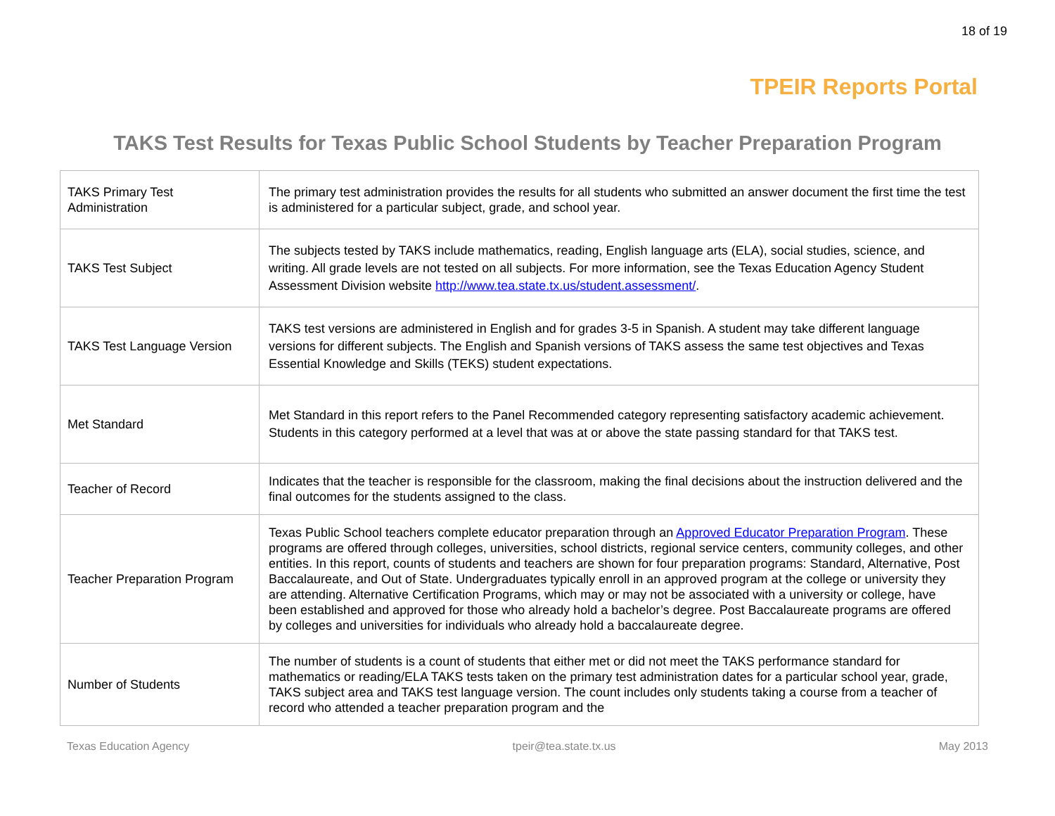18 of 19
TPEIR Reports Portal
TAKS Test Results for Texas Public School Students by Teacher Preparation Program
| TAKS Primary Test Administration | The primary test administration provides the results for all students who submitted an answer document the first time the test is administered for a particular subject, grade, and school year. |
| TAKS Test Subject | The subjects tested by TAKS include mathematics, reading, English language arts (ELA), social studies, science, and writing. All grade levels are not tested on all subjects. For more information, see the Texas Education Agency Student Assessment Division website http://www.tea.state.tx.us/student.assessment/ . |
| TAKS Test Language Version | TAKS test versions are administered in English and for grades 3-5 in Spanish. A student may take different language versions for different subjects. The English and Spanish versions of TAKS assess the same test objectives and Texas Essential Knowledge and Skills (TEKS) student expectations. |
| Met Standard | Met Standard in this report refers to the Panel Recommended category representing satisfactory academic achievement. Students in this category performed at a level that was at or above the state passing standard for that TAKS test. |
| Teacher of Record | Indicates that the teacher is responsible for the classroom, making the final decisions about the instruction delivered and the final outcomes for the students assigned to the class. |
| Teacher Preparation Program | Texas Public School teachers complete educator preparation through an Approved Educator Preparation Program . These programs are offered through colleges, universities, school districts, regional service centers, community colleges, and other entities. In this report, counts of students and teachers are shown for four preparation programs: Standard, Alternative, Post Baccalaureate, and Out of State. Undergraduates typically enroll in an approved program at the college or university they are attending. Alternative Certification Programs, which may or may not be associated with a university or college, have been established and approved for those who already hold a bachelor’s degree. Post Baccalaureate programs are offered by colleges and universities for individuals who already hold a baccalaureate degree. |
| Number of Students | The number of students is a count of students that either met or did not meet the TAKS performance standard for mathematics or reading/ELA TAKS tests taken on the primary test administration dates for a particular school year, grade, TAKS subject area and TAKS test language version. The count includes only students taking a course from a teacher of record who attended a teacher preparation program and the |
Texas Education Agency tpeir@tea.state.tx.us May 2013